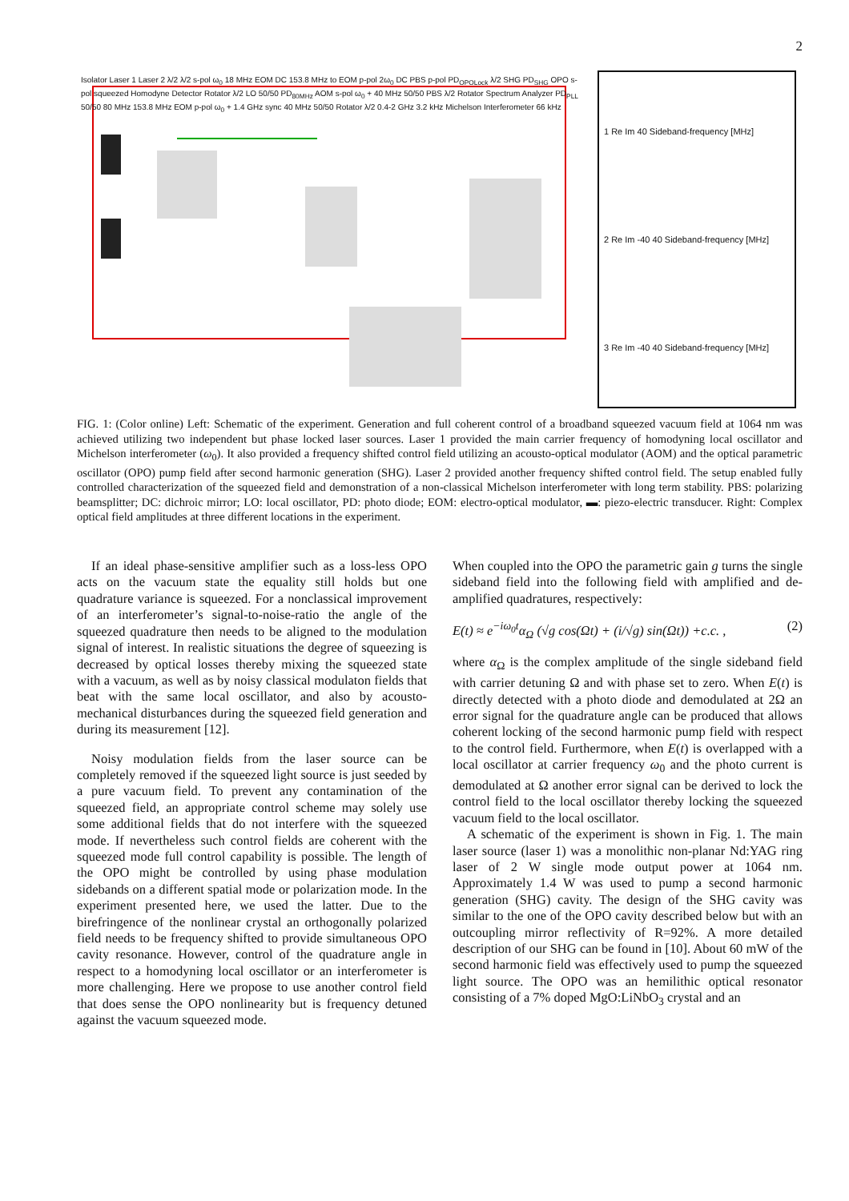2
Isolator Laser 1 Laser 2 λ/2 λ/2 s-pol ω<sub>0</sub> 18 MHz EOM DC 153.8 MHz to EOM p-pol 2ω<sub>0</sub> DC PBS p-pol PD<sub>OPOLock</sub> λ/2 SHG PD<sub>SHG</sub> OPO s-pol squeezed Homodyne Detector Rotator λ/2 LO 50/50 PD<sub>80MHz</sub> AOM s-pol ω<sub>0</sub> + 40 MHz 50/50 PBS λ/2 Rotator Spectrum Analyzer PD<sub>PLL</sub> 50/50 80 MHz 153.8 MHz EOM p-pol ω<sub>0</sub> + 1.4 GHz sync 40 MHz 50/50 Rotator λ/2 0.4-2 GHz 3.2 kHz Michelson Interferometer 66 kHz
1 Re Im 40 Sideband-frequency [MHz]
2 Re Im -40 40 Sideband-frequency [MHz]
3 Re Im -40 40 Sideband-frequency [MHz]
FIG. 1: (Color online) Left: Schematic of the experiment. Generation and full coherent control of a broadband squeezed vacuum field at 1064 nm was achieved utilizing two independent but phase locked laser sources. Laser 1 provided the main carrier frequency of homodyning local oscillator and Michelson interferometer (ω<sub>0</sub>). It also provided a frequency shifted control field utilizing an acousto-optical modulator (AOM) and the optical parametric oscillator (OPO) pump field after second harmonic generation (SHG). Laser 2 provided another frequency shifted control field. The setup enabled fully controlled characterization of the squeezed field and demonstration of a non-classical Michelson interferometer with long term stability. PBS: polarizing beamsplitter; DC: dichroic mirror; LO: local oscillator, PD: photo diode; EOM: electro-optical modulator, ▬: piezo-electric transducer. Right: Complex optical field amplitudes at three different locations in the experiment.
If an ideal phase-sensitive amplifier such as a loss-less OPO acts on the vacuum state the equality still holds but one quadrature variance is squeezed. For a nonclassical improvement of an interferometer’s signal-to-noise-ratio the angle of the squeezed quadrature then needs to be aligned to the modulation signal of interest. In realistic situations the degree of squeezing is decreased by optical losses thereby mixing the squeezed state with a vacuum, as well as by noisy classical modulaton fields that beat with the same local oscillator, and also by acousto-mechanical disturbances during the squeezed field generation and during its measurement [12].
Noisy modulation fields from the laser source can be completely removed if the squeezed light source is just seeded by a pure vacuum field. To prevent any contamination of the squeezed field, an appropriate control scheme may solely use some additional fields that do not interfere with the squeezed mode. If nevertheless such control fields are coherent with the squeezed mode full control capability is possible. The length of the OPO might be controlled by using phase modulation sidebands on a different spatial mode or polarization mode. In the experiment presented here, we used the latter. Due to the birefringence of the nonlinear crystal an orthogonally polarized field needs to be frequency shifted to provide simultaneous OPO cavity resonance. However, control of the quadrature angle in respect to a homodyning local oscillator or an interferometer is more challenging. Here we propose to use another control field that does sense the OPO nonlinearity but is frequency detuned against the vacuum squeezed mode.
When coupled into the OPO the parametric gain g turns the single sideband field into the following field with amplified and de-amplified quadratures, respectively:
E(t) ≈ e<sup>−iω<sub>0</sub>t</sup>α<sub>Ω</sub> (√g cos(Ωt) + (i/√g) sin(Ωt)) +c.c. , (2)
where α<sub>Ω</sub> is the complex amplitude of the single sideband field with carrier detuning Ω and with phase set to zero. When E(t) is directly detected with a photo diode and demodulated at 2Ω an error signal for the quadrature angle can be produced that allows coherent locking of the second harmonic pump field with respect to the control field. Furthermore, when E(t) is overlapped with a local oscillator at carrier frequency ω<sub>0</sub> and the photo current is demodulated at Ω another error signal can be derived to lock the control field to the local oscillator thereby locking the squeezed vacuum field to the local oscillator.
A schematic of the experiment is shown in Fig. 1. The main laser source (laser 1) was a monolithic non-planar Nd:YAG ring laser of 2 W single mode output power at 1064 nm. Approximately 1.4 W was used to pump a second harmonic generation (SHG) cavity. The design of the SHG cavity was similar to the one of the OPO cavity described below but with an outcoupling mirror reflectivity of R=92%. A more detailed description of our SHG can be found in [10]. About 60 mW of the second harmonic field was effectively used to pump the squeezed light source. The OPO was an hemilithic optical resonator consisting of a 7% doped MgO:LiNbO<sub>3</sub> crystal and an